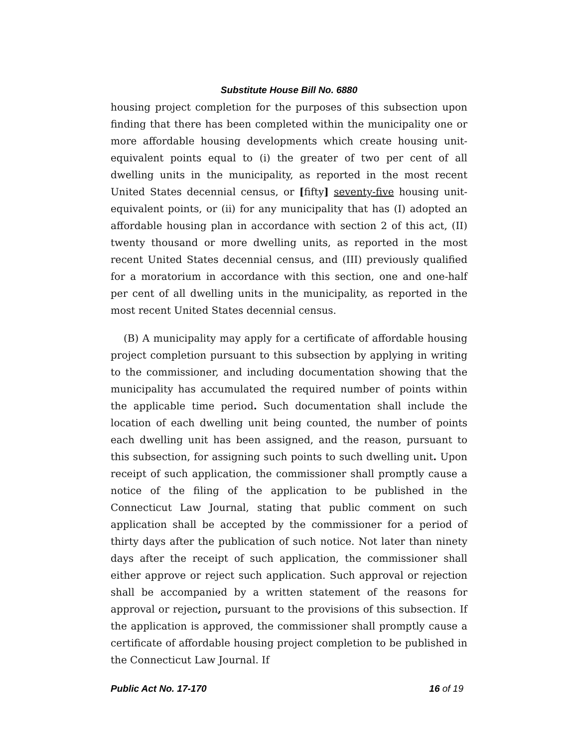Substitute House Bill No. 6880
housing project completion for the purposes of this subsection upon finding that there has been completed within the municipality one or more affordable housing developments which create housing unit-equivalent points equal to (i) the greater of two per cent of all dwelling units in the municipality, as reported in the most recent United States decennial census, or [fifty] seventy-five housing unit-equivalent points, or (ii) for any municipality that has (I) adopted an affordable housing plan in accordance with section 2 of this act, (II) twenty thousand or more dwelling units, as reported in the most recent United States decennial census, and (III) previously qualified for a moratorium in accordance with this section, one and one-half per cent of all dwelling units in the municipality, as reported in the most recent United States decennial census.
(B) A municipality may apply for a certificate of affordable housing project completion pursuant to this subsection by applying in writing to the commissioner, and including documentation showing that the municipality has accumulated the required number of points within the applicable time period. Such documentation shall include the location of each dwelling unit being counted, the number of points each dwelling unit has been assigned, and the reason, pursuant to this subsection, for assigning such points to such dwelling unit. Upon receipt of such application, the commissioner shall promptly cause a notice of the filing of the application to be published in the Connecticut Law Journal, stating that public comment on such application shall be accepted by the commissioner for a period of thirty days after the publication of such notice. Not later than ninety days after the receipt of such application, the commissioner shall either approve or reject such application. Such approval or rejection shall be accompanied by a written statement of the reasons for approval or rejection, pursuant to the provisions of this subsection. If the application is approved, the commissioner shall promptly cause a certificate of affordable housing project completion to be published in the Connecticut Law Journal. If
Public Act No. 17-170 16 of 19